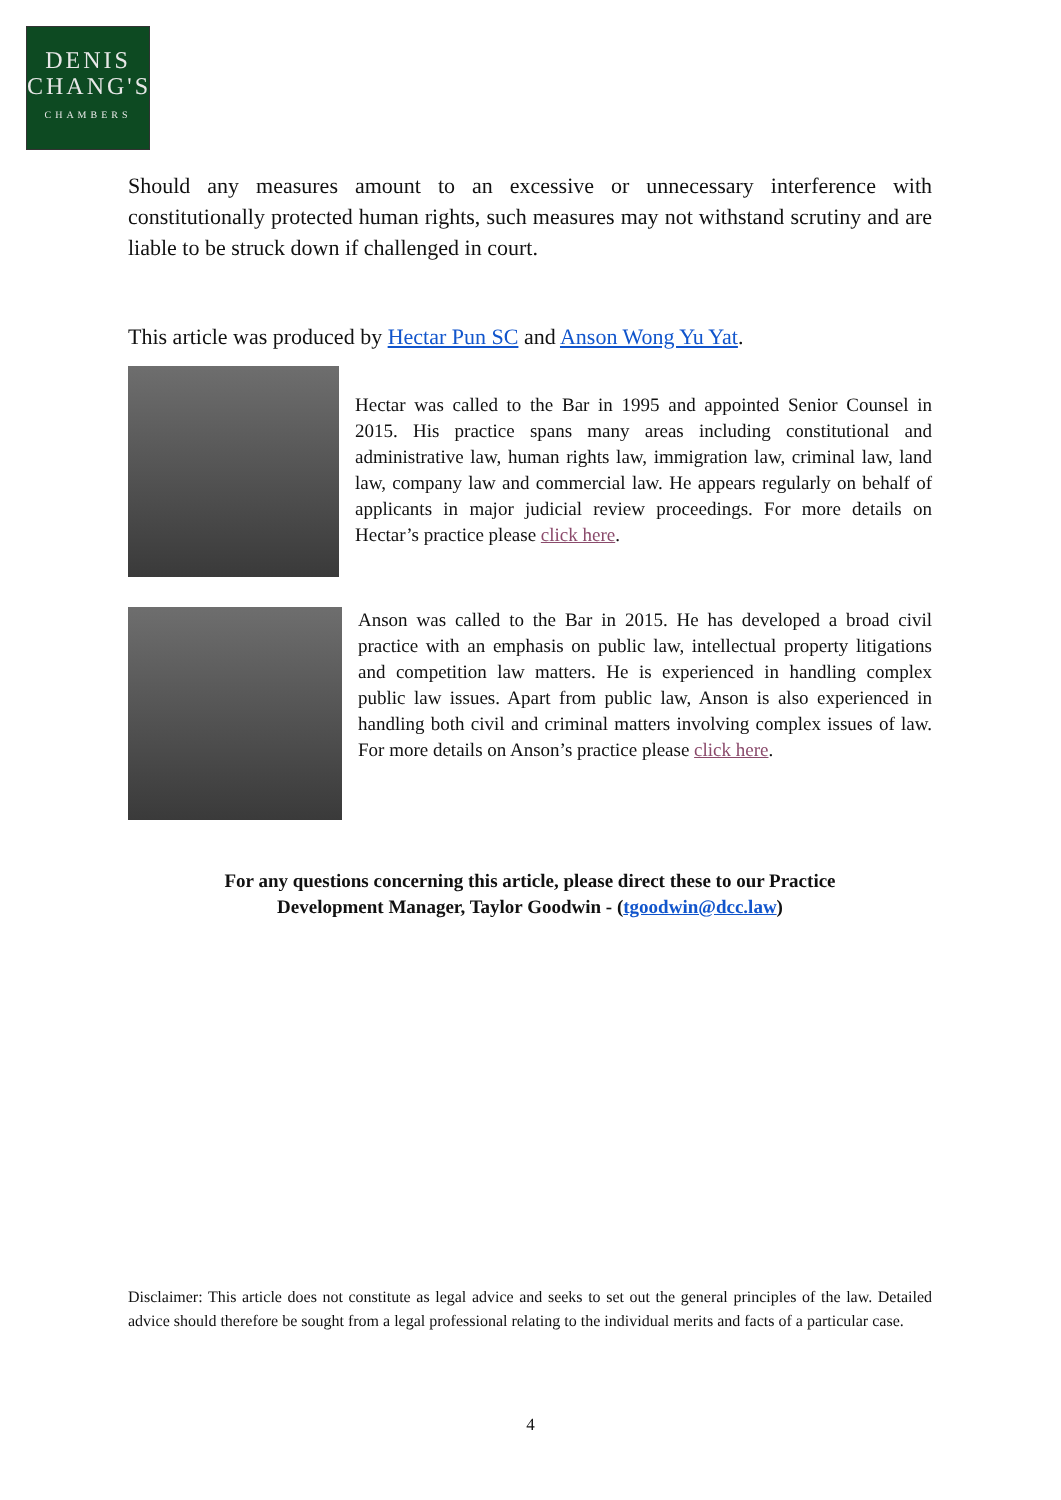DENIS
CHANG'S
CHAMBERS
Should any measures amount to an excessive or unnecessary interference with constitutionally protected human rights, such measures may not withstand scrutiny and are liable to be struck down if challenged in court.
This article was produced by Hectar Pun SC and Anson Wong Yu Yat.
Hectar was called to the Bar in 1995 and appointed Senior Counsel in 2015. His practice spans many areas including constitutional and administrative law, human rights law, immigration law, criminal law, land law, company law and commercial law. He appears regularly on behalf of applicants in major judicial review proceedings. For more details on Hectar’s practice please click here.
Anson was called to the Bar in 2015. He has developed a broad civil practice with an emphasis on public law, intellectual property litigations and competition law matters. He is experienced in handling complex public law issues. Apart from public law, Anson is also experienced in handling both civil and criminal matters involving complex issues of law. For more details on Anson’s practice please click here.
For any questions concerning this article, please direct these to our Practice
Development Manager, Taylor Goodwin - (tgoodwin@dcc.law)
Disclaimer: This article does not constitute as legal advice and seeks to set out the general principles of the law. Detailed advice should therefore be sought from a legal professional relating to the individual merits and facts of a particular case.
4